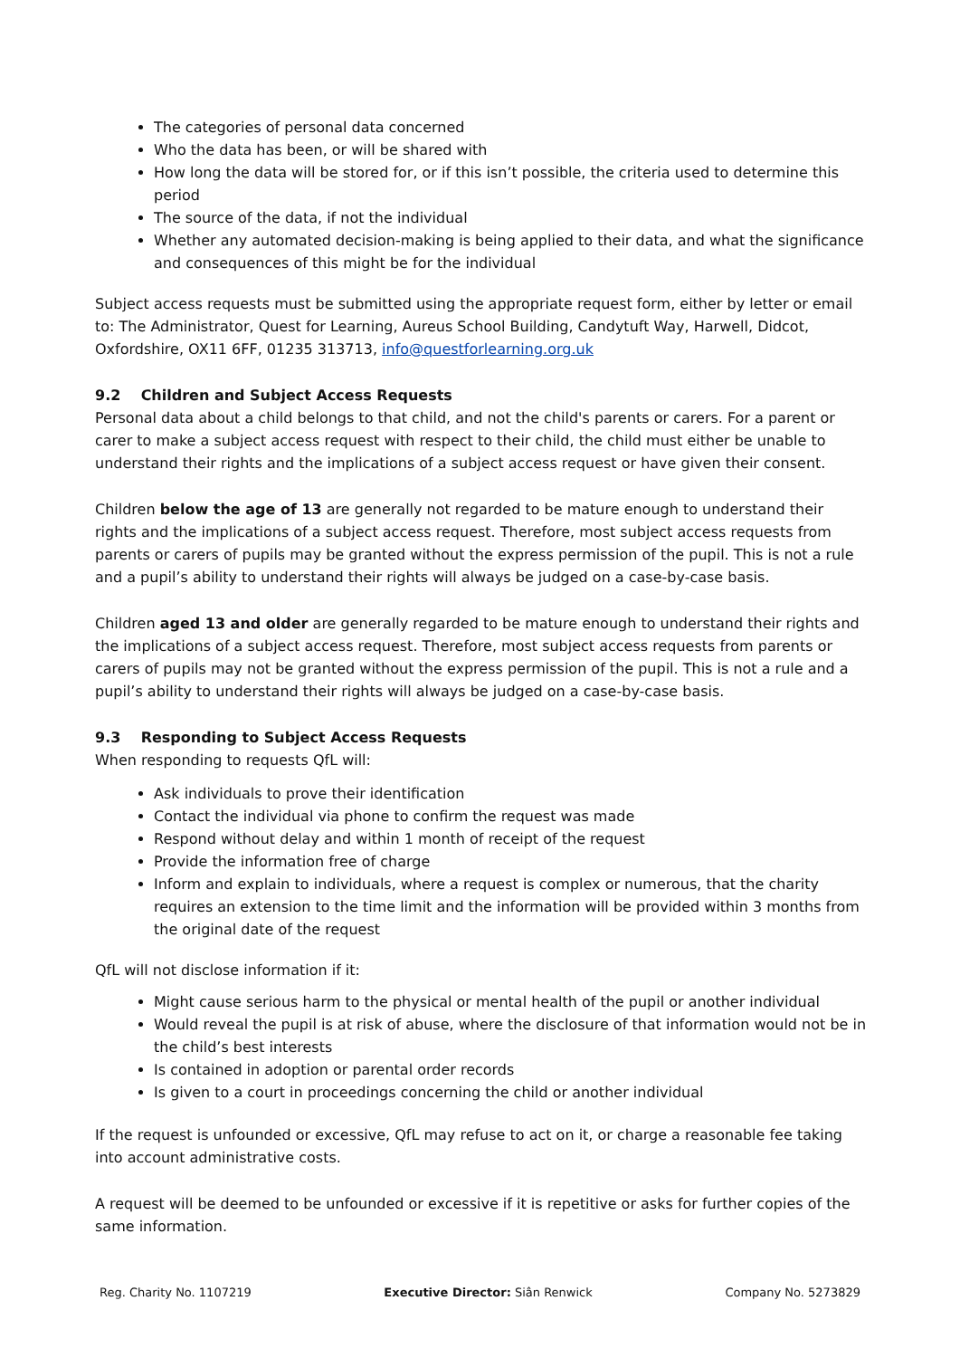The categories of personal data concerned
Who the data has been, or will be shared with
How long the data will be stored for, or if this isn’t possible, the criteria used to determine this period
The source of the data, if not the individual
Whether any automated decision-making is being applied to their data, and what the significance and consequences of this might be for the individual
Subject access requests must be submitted using the appropriate request form, either by letter or email to: The Administrator, Quest for Learning, Aureus School Building, Candytuft Way, Harwell, Didcot, Oxfordshire, OX11 6FF, 01235 313713, info@questforlearning.org.uk
9.2 Children and Subject Access Requests
Personal data about a child belongs to that child, and not the child's parents or carers. For a parent or carer to make a subject access request with respect to their child, the child must either be unable to understand their rights and the implications of a subject access request or have given their consent.
Children below the age of 13 are generally not regarded to be mature enough to understand their rights and the implications of a subject access request. Therefore, most subject access requests from parents or carers of pupils may be granted without the express permission of the pupil. This is not a rule and a pupil’s ability to understand their rights will always be judged on a case-by-case basis.
Children aged 13 and older are generally regarded to be mature enough to understand their rights and the implications of a subject access request. Therefore, most subject access requests from parents or carers of pupils may not be granted without the express permission of the pupil. This is not a rule and a pupil’s ability to understand their rights will always be judged on a case-by-case basis.
9.3 Responding to Subject Access Requests
When responding to requests QfL will:
Ask individuals to prove their identification
Contact the individual via phone to confirm the request was made
Respond without delay and within 1 month of receipt of the request
Provide the information free of charge
Inform and explain to individuals, where a request is complex or numerous, that the charity requires an extension to the time limit and the information will be provided within 3 months from the original date of the request
QfL will not disclose information if it:
Might cause serious harm to the physical or mental health of the pupil or another individual
Would reveal the pupil is at risk of abuse, where the disclosure of that information would not be in the child’s best interests
Is contained in adoption or parental order records
Is given to a court in proceedings concerning the child or another individual
If the request is unfounded or excessive, QfL may refuse to act on it, or charge a reasonable fee taking into account administrative costs.
A request will be deemed to be unfounded or excessive if it is repetitive or asks for further copies of the same information.
Reg. Charity No. 1107219 Executive Director: Siân Renwick Company No. 5273829